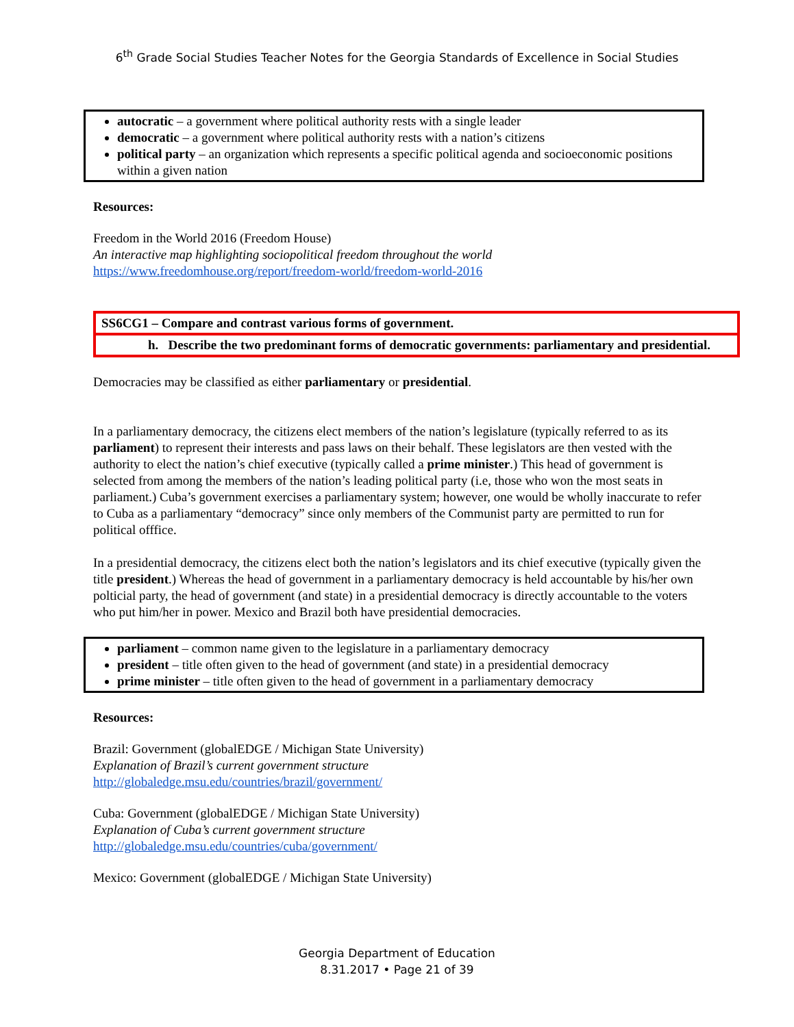6<sup>th</sup> Grade Social Studies Teacher Notes for the Georgia Standards of Excellence in Social Studies
autocratic – a government where political authority rests with a single leader
democratic – a government where political authority rests with a nation’s citizens
political party – an organization which represents a specific political agenda and socioeconomic positions within a given nation
Resources:
Freedom in the World 2016 (Freedom House)
An interactive map highlighting sociopolitical freedom throughout the world
https://www.freedomhouse.org/report/freedom-world/freedom-world-2016
SS6CG1 – Compare and contrast various forms of government.
h. Describe the two predominant forms of democratic governments: parliamentary and presidential.
Democracies may be classified as either parliamentary or presidential.
In a parliamentary democracy, the citizens elect members of the nation’s legislature (typically referred to as its parliament) to represent their interests and pass laws on their behalf. These legislators are then vested with the authority to elect the nation’s chief executive (typically called a prime minister.) This head of government is selected from among the members of the nation’s leading political party (i.e, those who won the most seats in parliament.) Cuba’s government exercises a parliamentary system; however, one would be wholly inaccurate to refer to Cuba as a parliamentary “democracy” since only members of the Communist party are permitted to run for political offfice.
In a presidential democracy, the citizens elect both the nation’s legislators and its chief executive (typically given the title president.) Whereas the head of government in a parliamentary democracy is held accountable by his/her own polticial party, the head of government (and state) in a presidential democracy is directly accountable to the voters who put him/her in power. Mexico and Brazil both have presidential democracies.
parliament – common name given to the legislature in a parliamentary democracy
president – title often given to the head of government (and state) in a presidential democracy
prime minister – title often given to the head of government in a parliamentary democracy
Resources:
Brazil: Government (globalEDGE / Michigan State University)
Explanation of Brazil’s current government structure
http://globaledge.msu.edu/countries/brazil/government/
Cuba: Government (globalEDGE / Michigan State University)
Explanation of Cuba’s current government structure
http://globaledge.msu.edu/countries/cuba/government/
Mexico: Government (globalEDGE / Michigan State University)
Georgia Department of Education
8.31.2017 • Page 21 of 39